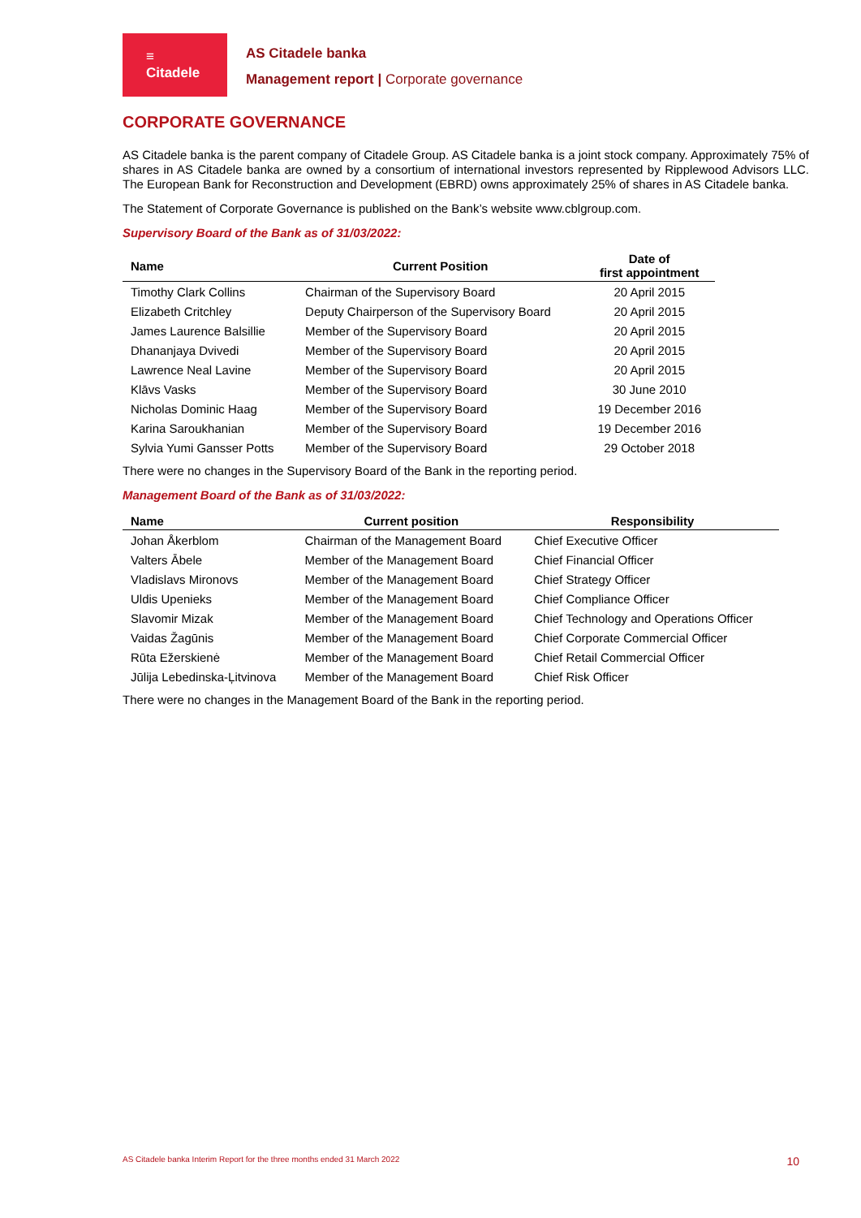≡
Citadele
AS Citadele banka
Management report | Corporate governance
CORPORATE GOVERNANCE
AS Citadele banka is the parent company of Citadele Group. AS Citadele banka is a joint stock company. Approximately 75% of shares in AS Citadele banka are owned by a consortium of international investors represented by Ripplewood Advisors LLC. The European Bank for Reconstruction and Development (EBRD) owns approximately 25% of shares in AS Citadele banka.
The Statement of Corporate Governance is published on the Bank’s website www.cblgroup.com.
Supervisory Board of the Bank as of 31/03/2022:
| Name | Current Position | Date of first appointment |
| --- | --- | --- |
| Timothy Clark Collins | Chairman of the Supervisory Board | 20 April 2015 |
| Elizabeth Critchley | Deputy Chairperson of the Supervisory Board | 20 April 2015 |
| James Laurence Balsillie | Member of the Supervisory Board | 20 April 2015 |
| Dhananjaya Dvivedi | Member of the Supervisory Board | 20 April 2015 |
| Lawrence Neal Lavine | Member of the Supervisory Board | 20 April 2015 |
| Klāvs Vasks | Member of the Supervisory Board | 30 June 2010 |
| Nicholas Dominic Haag | Member of the Supervisory Board | 19 December 2016 |
| Karina Saroukhanian | Member of the Supervisory Board | 19 December 2016 |
| Sylvia Yumi Gansser Potts | Member of the Supervisory Board | 29 October 2018 |
There were no changes in the Supervisory Board of the Bank in the reporting period.
Management Board of the Bank as of 31/03/2022:
| Name | Current position | Responsibility |
| --- | --- | --- |
| Johan Åkerblom | Chairman of the Management Board | Chief Executive Officer |
| Valters Ābele | Member of the Management Board | Chief Financial Officer |
| Vladislavs Mironovs | Member of the Management Board | Chief Strategy Officer |
| Uldis Upenieks | Member of the Management Board | Chief Compliance Officer |
| Slavomir Mizak | Member of the Management Board | Chief Technology and Operations Officer |
| Vaidas Žagūnis | Member of the Management Board | Chief Corporate Commercial Officer |
| Rūta Ežerskienė | Member of the Management Board | Chief Retail Commercial Officer |
| Jūlija Lebedinska-Ļitvinova | Member of the Management Board | Chief Risk Officer |
There were no changes in the Management Board of the Bank in the reporting period.
AS Citadele banka Interim Report for the three months ended 31 March 2022 10